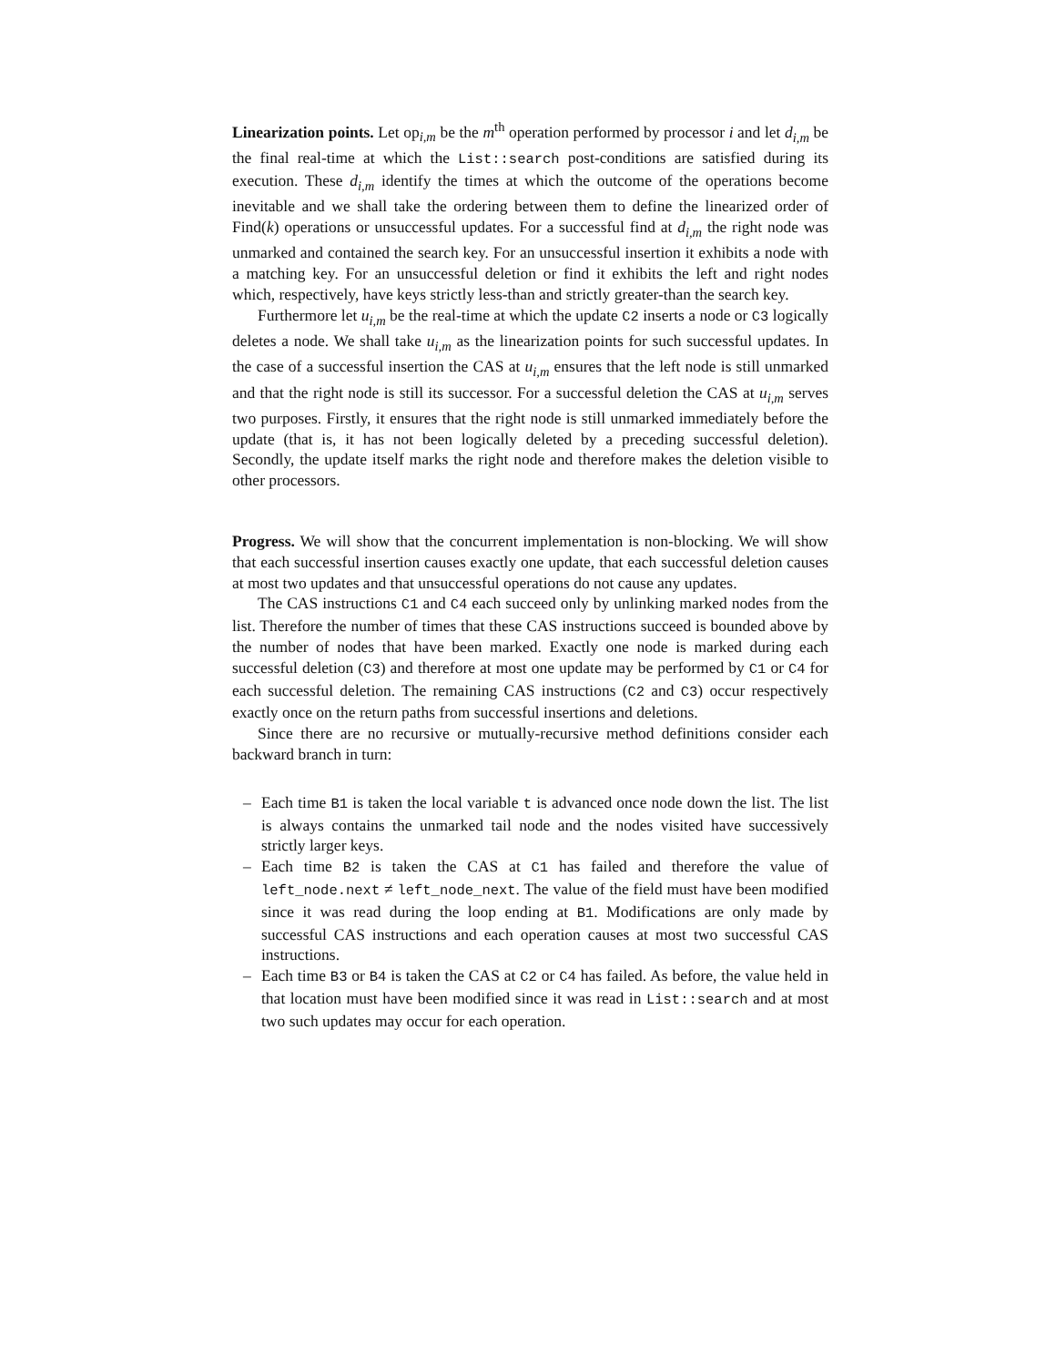Linearization points. Let op<sub>i,m</sub> be the m<sup>th</sup> operation performed by processor i and let d<sub>i,m</sub> be the final real-time at which the List::search post-conditions are satisfied during its execution. These d<sub>i,m</sub> identify the times at which the outcome of the operations become inevitable and we shall take the ordering between them to define the linearized order of Find(k) operations or unsuccessful updates. For a successful find at d<sub>i,m</sub> the right node was unmarked and contained the search key. For an unsuccessful insertion it exhibits a node with a matching key. For an unsuccessful deletion or find it exhibits the left and right nodes which, respectively, have keys strictly less-than and strictly greater-than the search key.
Furthermore let u<sub>i,m</sub> be the real-time at which the update C2 inserts a node or C3 logically deletes a node. We shall take u<sub>i,m</sub> as the linearization points for such successful updates. In the case of a successful insertion the CAS at u<sub>i,m</sub> ensures that the left node is still unmarked and that the right node is still its successor. For a successful deletion the CAS at u<sub>i,m</sub> serves two purposes. Firstly, it ensures that the right node is still unmarked immediately before the update (that is, it has not been logically deleted by a preceding successful deletion). Secondly, the update itself marks the right node and therefore makes the deletion visible to other processors.
Progress. We will show that the concurrent implementation is non-blocking. We will show that each successful insertion causes exactly one update, that each successful deletion causes at most two updates and that unsuccessful operations do not cause any updates.
The CAS instructions C1 and C4 each succeed only by unlinking marked nodes from the list. Therefore the number of times that these CAS instructions succeed is bounded above by the number of nodes that have been marked. Exactly one node is marked during each successful deletion (C3) and therefore at most one update may be performed by C1 or C4 for each successful deletion. The remaining CAS instructions (C2 and C3) occur respectively exactly once on the return paths from successful insertions and deletions.
Since there are no recursive or mutually-recursive method definitions consider each backward branch in turn:
– Each time B1 is taken the local variable t is advanced once node down the list. The list is always contains the unmarked tail node and the nodes visited have successively strictly larger keys.
– Each time B2 is taken the CAS at C1 has failed and therefore the value of left_node.next ≠ left_node_next. The value of the field must have been modified since it was read during the loop ending at B1. Modifications are only made by successful CAS instructions and each operation causes at most two successful CAS instructions.
– Each time B3 or B4 is taken the CAS at C2 or C4 has failed. As before, the value held in that location must have been modified since it was read in List::search and at most two such updates may occur for each operation.